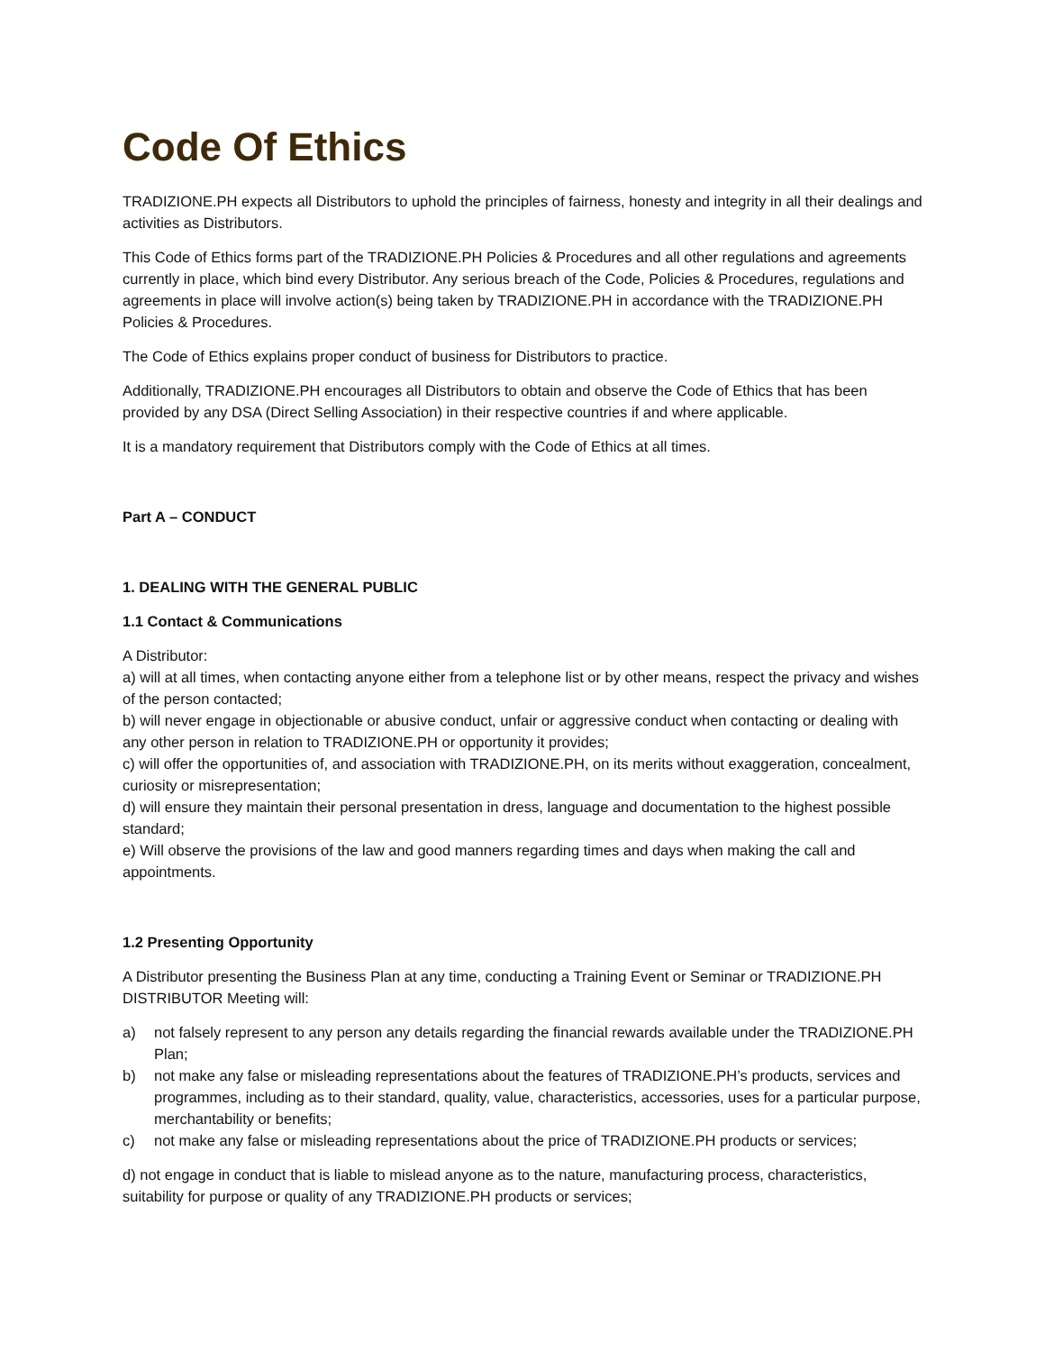Code Of Ethics
TRADIZIONE.PH expects all Distributors to uphold the principles of fairness, honesty and integrity in all their dealings and activities as Distributors.
This Code of Ethics forms part of the TRADIZIONE.PH Policies & Procedures and all other regulations and agreements currently in place, which bind every Distributor. Any serious breach of the Code, Policies & Procedures, regulations and agreements in place will involve action(s) being taken by TRADIZIONE.PH in accordance with the TRADIZIONE.PH Policies & Procedures.
The Code of Ethics explains proper conduct of business for Distributors to practice.
Additionally, TRADIZIONE.PH encourages all Distributors to obtain and observe the Code of Ethics that has been provided by any DSA (Direct Selling Association) in their respective countries if and where applicable.
It is a mandatory requirement that Distributors comply with the Code of Ethics at all times.
Part A – CONDUCT
1. DEALING WITH THE GENERAL PUBLIC
1.1 Contact & Communications
A Distributor:
a) will at all times, when contacting anyone either from a telephone list or by other means, respect the privacy and wishes of the person contacted;
b) will never engage in objectionable or abusive conduct, unfair or aggressive conduct when contacting or dealing with any other person in relation to TRADIZIONE.PH or opportunity it provides;
c) will offer the opportunities of, and association with TRADIZIONE.PH, on its merits without exaggeration, concealment, curiosity or misrepresentation;
d) will ensure they maintain their personal presentation in dress, language and documentation to the highest possible standard;
e) Will observe the provisions of the law and good manners regarding times and days when making the call and appointments.
1.2 Presenting Opportunity
A Distributor presenting the Business Plan at any time, conducting a Training Event or Seminar or TRADIZIONE.PH DISTRIBUTOR Meeting will:
a) not falsely represent to any person any details regarding the financial rewards available under the TRADIZIONE.PH Plan;
b) not make any false or misleading representations about the features of TRADIZIONE.PH’s products, services and programmes, including as to their standard, quality, value, characteristics, accessories, uses for a particular purpose, merchantability or benefits;
c) not make any false or misleading representations about the price of TRADIZIONE.PH products or services;
d) not engage in conduct that is liable to mislead anyone as to the nature, manufacturing process, characteristics, suitability for purpose or quality of any TRADIZIONE.PH products or services;